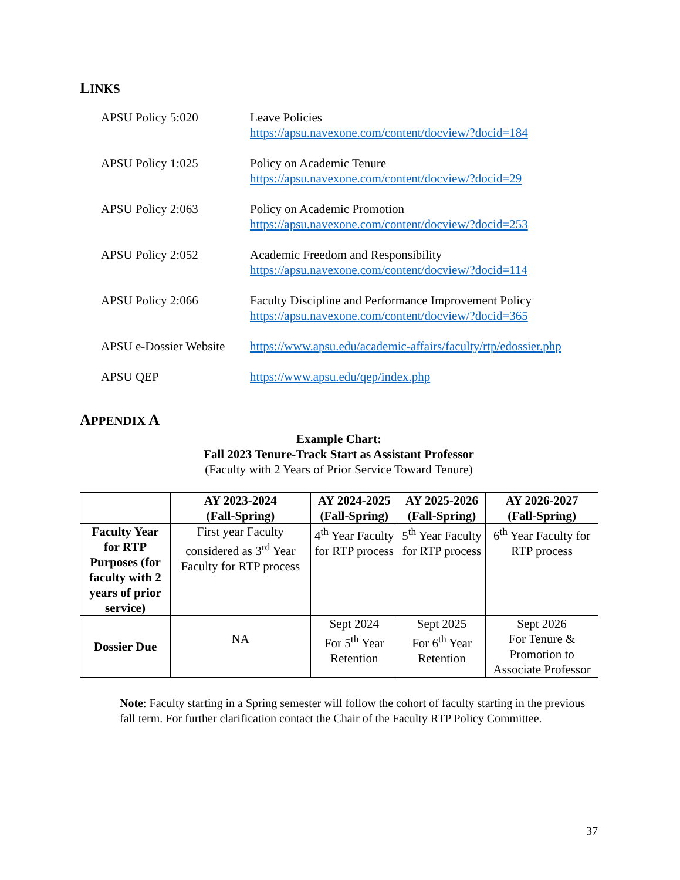LINKS
APSU Policy 5:020 Leave Policies
https://apsu.navexone.com/content/docview/?docid=184
APSU Policy 1:025 Policy on Academic Tenure
https://apsu.navexone.com/content/docview/?docid=29
APSU Policy 2:063 Policy on Academic Promotion
https://apsu.navexone.com/content/docview/?docid=253
APSU Policy 2:052 Academic Freedom and Responsibility
https://apsu.navexone.com/content/docview/?docid=114
APSU Policy 2:066 Faculty Discipline and Performance Improvement Policy
https://apsu.navexone.com/content/docview/?docid=365
APSU e-Dossier Website
https://www.apsu.edu/academic-affairs/faculty/rtp/edossier.php
APSU QEP https://www.apsu.edu/qep/index.php
APPENDIX A
Example Chart:
Fall 2023 Tenure-Track Start as Assistant Professor
(Faculty with 2 Years of Prior Service Toward Tenure)
| | AY 2023-2024 (Fall-Spring) | AY 2024-2025 (Fall-Spring) | AY 2025-2026 (Fall-Spring) | AY 2026-2027 (Fall-Spring) |
| --- | --- | --- | --- | --- |
| Faculty Year for RTP Purposes (for faculty with 2 years of prior service) | First year Faculty considered as 3<sup>rd</sup> Year Faculty for RTP process | 4<sup>th</sup> Year Faculty for RTP process | 5<sup>th</sup> Year Faculty for RTP process | 6<sup>th</sup> Year Faculty for RTP process |
| Dossier Due | NA | Sept 2024 For 5<sup>th</sup> Year Retention | Sept 2025 For 6<sup>th</sup> Year Retention | Sept 2026 For Tenure & Promotion to Associate Professor |
Note: Faculty starting in a Spring semester will follow the cohort of faculty starting in the previous fall term. For further clarification contact the Chair of the Faculty RTP Policy Committee.
37